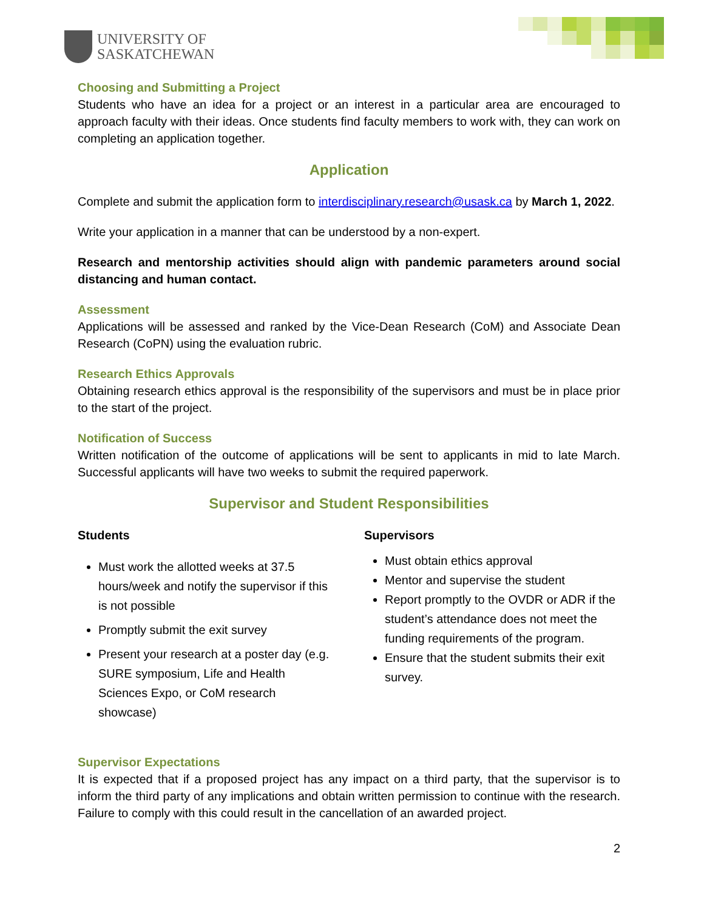UNIVERSITY OF
SASKATCHEWAN
Choosing and Submitting a Project
Students who have an idea for a project or an interest in a particular area are encouraged to approach faculty with their ideas. Once students find faculty members to work with, they can work on completing an application together.
Application
Complete and submit the application form to interdisciplinary.research@usask.ca by March 1, 2022.
Write your application in a manner that can be understood by a non-expert.
Research and mentorship activities should align with pandemic parameters around social distancing and human contact.
Assessment
Applications will be assessed and ranked by the Vice-Dean Research (CoM) and Associate Dean Research (CoPN) using the evaluation rubric.
Research Ethics Approvals
Obtaining research ethics approval is the responsibility of the supervisors and must be in place prior to the start of the project.
Notification of Success
Written notification of the outcome of applications will be sent to applicants in mid to late March. Successful applicants will have two weeks to submit the required paperwork.
Supervisor and Student Responsibilities
Students
Must work the allotted weeks at 37.5 hours/week and notify the supervisor if this is not possible
Promptly submit the exit survey
Present your research at a poster day (e.g. SURE symposium, Life and Health Sciences Expo, or CoM research showcase)
Supervisors
Must obtain ethics approval
Mentor and supervise the student
Report promptly to the OVDR or ADR if the student’s attendance does not meet the funding requirements of the program.
Ensure that the student submits their exit survey.
Supervisor Expectations
It is expected that if a proposed project has any impact on a third party, that the supervisor is to inform the third party of any implications and obtain written permission to continue with the research. Failure to comply with this could result in the cancellation of an awarded project.
2